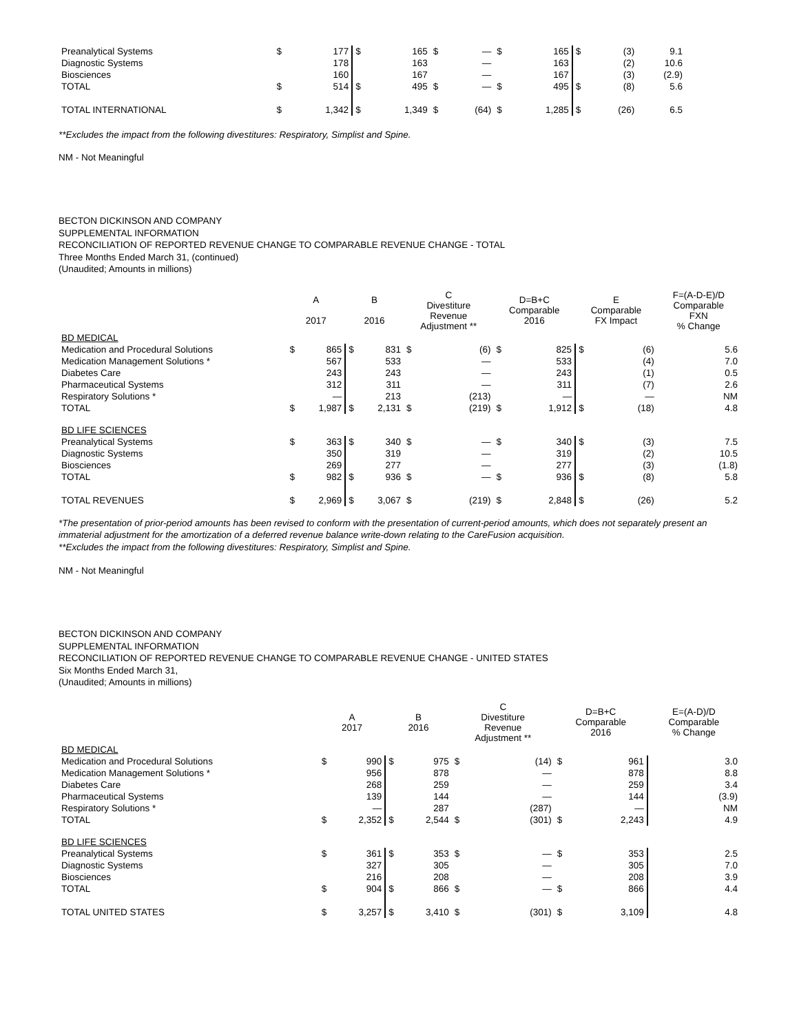| Preanalytical Systems | $ | 177 | $ | 165 | $ | — | $ | 165 | $ | (3) | 9.1 |
| Diagnostic Systems | | 178 | | 163 | | — | | 163 | | (2) | 10.6 |
| Biosciences | | 160 | | 167 | | — | | 167 | | (3) | (2.9) |
| TOTAL | $ | 514 | $ | 495 | $ | — | $ | 495 | $ | (8) | 5.6 |
| TOTAL INTERNATIONAL | $ | 1,342 | $ | 1,349 | $ | (64) | $ | 1,285 | $ | (26) | 6.5 |
**Excludes the impact from the following divestitures: Respiratory, Simplist and Spine.
NM - Not Meaningful
BECTON DICKINSON AND COMPANY
SUPPLEMENTAL INFORMATION
RECONCILIATION OF REPORTED REVENUE CHANGE TO COMPARABLE REVENUE CHANGE - TOTAL
Three Months Ended March 31, (continued)
(Unaudited; Amounts in millions)
| | A 2017 | | B 2016 | | C Divestiture Revenue Adjustment ** | | D=B+C Comparable 2016 | | E Comparable FX Impact | | F=(A-D-E)/D Comparable FXN % Change |
| --- | --- | --- | --- | --- | --- | --- | --- | --- | --- | --- | --- |
| BD MEDICAL | | | | | | | | | | | |
| Medication and Procedural Solutions | $ | 865 | $ | 831 | $ | (6) | $ | 825 | $ | (6) | 5.6 |
| Medication Management Solutions * | | 567 | | 533 | | — | | 533 | | (4) | 7.0 |
| Diabetes Care | | 243 | | 243 | | — | | 243 | | (1) | 0.5 |
| Pharmaceutical Systems | | 312 | | 311 | | — | | 311 | | (7) | 2.6 |
| Respiratory Solutions * | | — | | 213 | | (213) | | — | | — | NM |
| TOTAL | $ | 1,987 | $ | 2,131 | $ | (219) | $ | 1,912 | $ | (18) | 4.8 |
| BD LIFE SCIENCES | | | | | | | | | | | |
| Preanalytical Systems | $ | 363 | $ | 340 | $ | — | $ | 340 | $ | (3) | 7.5 |
| Diagnostic Systems | | 350 | | 319 | | — | | 319 | | (2) | 10.5 |
| Biosciences | | 269 | | 277 | | — | | 277 | | (3) | (1.8) |
| TOTAL | $ | 982 | $ | 936 | $ | — | $ | 936 | $ | (8) | 5.8 |
| TOTAL REVENUES | $ | 2,969 | $ | 3,067 | $ | (219) | $ | 2,848 | $ | (26) | 5.2 |
*The presentation of prior-period amounts has been revised to conform with the presentation of current-period amounts, which does not separately present an immaterial adjustment for the amortization of a deferred revenue balance write-down relating to the CareFusion acquisition.
**Excludes the impact from the following divestitures: Respiratory, Simplist and Spine.
NM - Not Meaningful
BECTON DICKINSON AND COMPANY
SUPPLEMENTAL INFORMATION
RECONCILIATION OF REPORTED REVENUE CHANGE TO COMPARABLE REVENUE CHANGE - UNITED STATES
Six Months Ended March 31,
(Unaudited; Amounts in millions)
| | A 2017 | | B 2016 | | C Divestiture Revenue Adjustment ** | | D=B+C Comparable 2016 | | E=(A-D)/D Comparable % Change |
| --- | --- | --- | --- | --- | --- | --- | --- | --- | --- |
| BD MEDICAL | | | | | | | | | |
| Medication and Procedural Solutions | $ | 990 | $ | 975 | $ | (14) | $ | 961 | 3.0 |
| Medication Management Solutions * | | 956 | | 878 | | — | | 878 | 8.8 |
| Diabetes Care | | 268 | | 259 | | — | | 259 | 3.4 |
| Pharmaceutical Systems | | 139 | | 144 | | — | | 144 | (3.9) |
| Respiratory Solutions * | | — | | 287 | | (287) | | — | NM |
| TOTAL | $ | 2,352 | $ | 2,544 | $ | (301) | $ | 2,243 | 4.9 |
| BD LIFE SCIENCES | | | | | | | | | |
| Preanalytical Systems | $ | 361 | $ | 353 | $ | — | $ | 353 | 2.5 |
| Diagnostic Systems | | 327 | | 305 | | — | | 305 | 7.0 |
| Biosciences | | 216 | | 208 | | — | | 208 | 3.9 |
| TOTAL | $ | 904 | $ | 866 | $ | — | $ | 866 | 4.4 |
| TOTAL UNITED STATES | $ | 3,257 | $ | 3,410 | $ | (301) | $ | 3,109 | 4.8 |